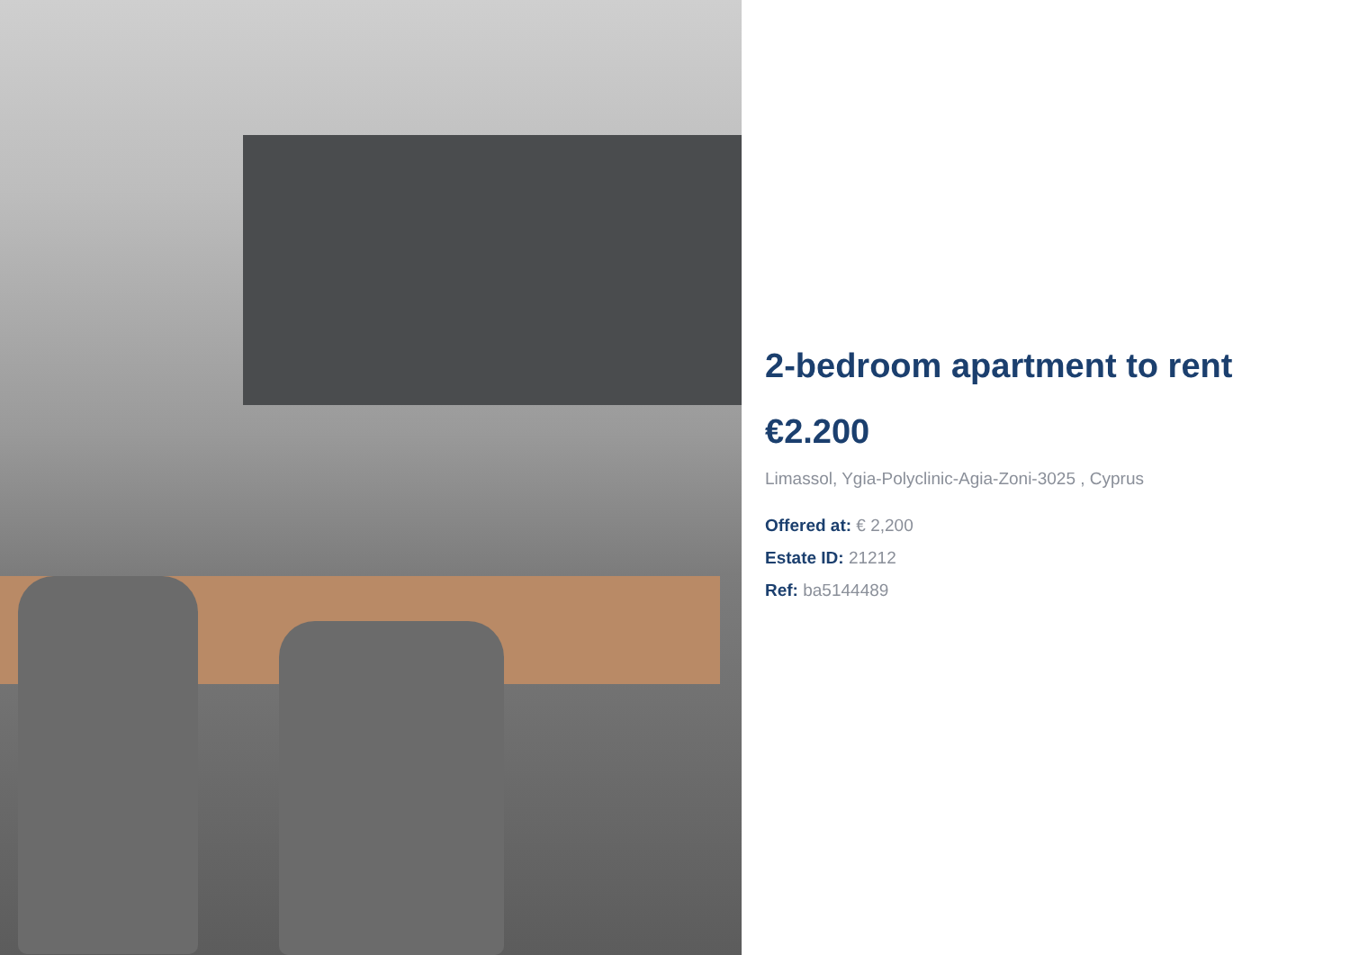2-bedroom apartment to rent
€2.200
Limassol, Ygia-Polyclinic-Agia-Zoni-3025 , Cyprus
Offered at: € 2,200
Estate ID: 21212
Ref: ba5144489